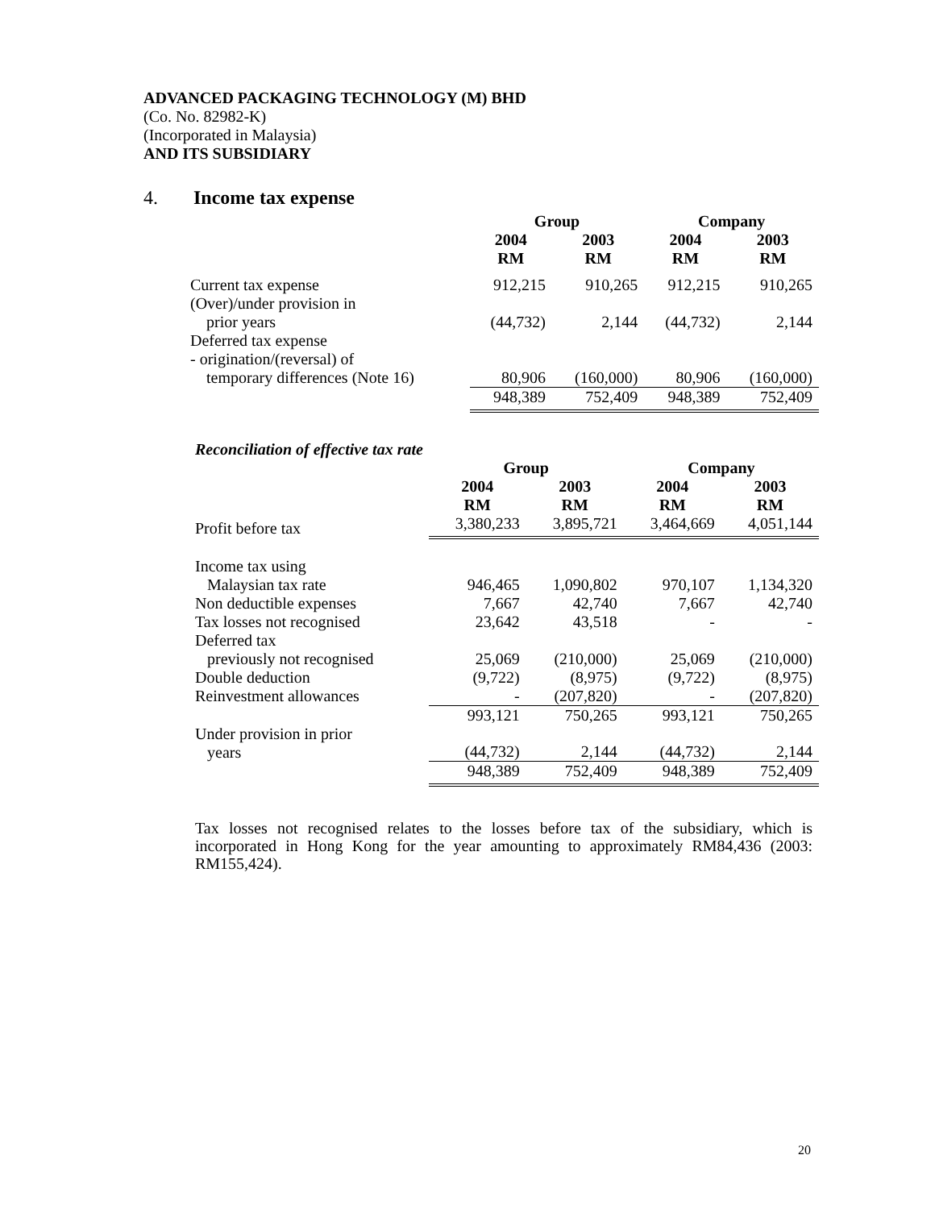ADVANCED PACKAGING TECHNOLOGY (M) BHD
(Co. No. 82982-K)
(Incorporated in Malaysia)
AND ITS SUBSIDIARY
4. Income tax expense
| | Group | | Company | |
| --- | --- | --- | --- | --- |
| | 2004 RM | 2003 RM | 2004 RM | 2003 RM |
| Current tax expense | 912,215 | 910,265 | 912,215 | 910,265 |
| (Over)/under provision in prior years | (44,732) | 2,144 | (44,732) | 2,144 |
| Deferred tax expense - origination/(reversal) of temporary differences (Note 16) | 80,906 | (160,000) | 80,906 | (160,000) |
| | 948,389 | 752,409 | 948,389 | 752,409 |
Reconciliation of effective tax rate
| | Group | | Company | |
| --- | --- | --- | --- | --- |
| | 2004 RM | 2003 RM | 2004 RM | 2003 RM |
| Profit before tax | 3,380,233 | 3,895,721 | 3,464,669 | 4,051,144 |
| Income tax using Malaysian tax rate | 946,465 | 1,090,802 | 970,107 | 1,134,320 |
| Non deductible expenses | 7,667 | 42,740 | 7,667 | 42,740 |
| Tax losses not recognised | 23,642 | 43,518 | - | - |
| Deferred tax previously not recognised | 25,069 | (210,000) | 25,069 | (210,000) |
| Double deduction | (9,722) | (8,975) | (9,722) | (8,975) |
| Reinvestment allowances | - | (207,820) | - | (207,820) |
| | 993,121 | 750,265 | 993,121 | 750,265 |
| Under provision in prior years | (44,732) | 2,144 | (44,732) | 2,144 |
| | 948,389 | 752,409 | 948,389 | 752,409 |
Tax losses not recognised relates to the losses before tax of the subsidiary, which is incorporated in Hong Kong for the year amounting to approximately RM84,436 (2003: RM155,424).
20